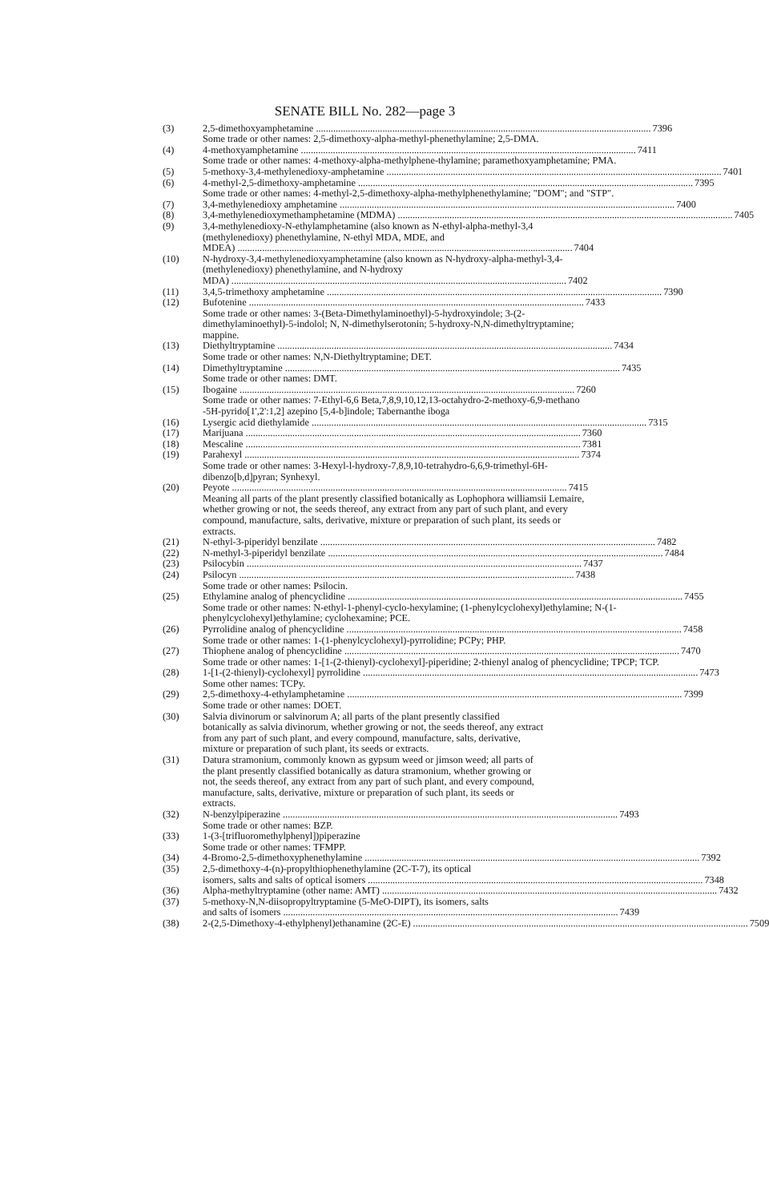SENATE BILL No. 282—page 3
(3) 2,5-dimethoxyamphetamine 7396
Some trade or other names: 2,5-dimethoxy-alpha-methyl-phenethylamine; 2,5-DMA.
(4) 4-methoxyamphetamine 7411
Some trade or other names: 4-methoxy-alpha-methylphene-thylamine; paramethoxyamphetamine; PMA.
(5) 5-methoxy-3,4-methylenedioxy-amphetamine 7401
(6) 4-methyl-2,5-dimethoxy-amphetamine 7395
Some trade or other names: 4-methyl-2,5-dimethoxy-alpha-methylphenethylamine; "DOM"; and "STP".
(7) 3,4-methylenedioxy amphetamine 7400
(8) 3,4-methylenedioxymethamphetamine (MDMA) 7405
(9) 3,4-methylenedioxy-N-ethylamphetamine (also known as N-ethyl-alpha-methyl-3,4 (methylenedioxy) phenethylamine, N-ethyl MDA, MDE, and
MDEA) 7404
(10) N-hydroxy-3,4-methylenedioxyamphetamine (also known as N-hydroxy-alpha-methyl-3,4-(methylenedioxy) phenethylamine, and N-hydroxy
MDA) 7402
(11) 3,4,5-trimethoxy amphetamine 7390
(12) Bufotenine 7433
Some trade or other names: 3-(Beta-Dimethylaminoethyl)-5-hydroxyindole; 3-(2-dimethylaminoethyl)-5-indolol; N, N-dimethylserotonin; 5-hydroxy-N,N-dimethyltryptamine; mappine.
(13) Diethyltryptamine 7434
Some trade or other names: N,N-Diethyltryptamine; DET.
(14) Dimethyltryptamine 7435
Some trade or other names: DMT.
(15) Ibogaine 7260
Some trade or other names: 7-Ethyl-6,6 Beta,7,8,9,10,12,13-octahydro-2-methoxy-6,9-methano -5H-pyrido[1',2':1,2] azepino [5,4-b]indole; Tabernanthe iboga
(16) Lysergic acid diethylamide 7315
(17) Marijuana 7360
(18) Mescaline 7381
(19) Parahexyl 7374
Some trade or other names: 3-Hexyl-l-hydroxy-7,8,9,10-tetrahydro-6,6,9-trimethyl-6H-dibenzo[b,d]pyran; Synhexyl.
(20) Peyote 7415
Meaning all parts of the plant presently classified botanically as Lophophora williamsii Lemaire, whether growing or not, the seeds thereof, any extract from any part of such plant, and every compound, manufacture, salts, derivative, mixture or preparation of such plant, its seeds or extracts.
(21) N-ethyl-3-piperidyl benzilate 7482
(22) N-methyl-3-piperidyl benzilate 7484
(23) Psilocybin 7437
(24) Psilocyn 7438
Some trade or other names: Psilocin.
(25) Ethylamine analog of phencyclidine 7455
Some trade or other names: N-ethyl-1-phenyl-cyclo-hexylamine; (1-phenylcyclohexyl)ethylamine; N-(1-phenylcyclohexyl)ethylamine; cyclohexamine; PCE.
(26) Pyrrolidine analog of phencyclidine 7458
Some trade or other names: 1-(1-phenylcyclohexyl)-pyrrolidine; PCPy; PHP.
(27) Thiophene analog of phencyclidine 7470
Some trade or other names: 1-[1-(2-thienyl)-cyclohexyl]-piperidine; 2-thienyl analog of phencyclidine; TPCP; TCP.
(28) 1-[1-(2-thienyl)-cyclohexyl] pyrrolidine 7473
Some other names: TCPy.
(29) 2,5-dimethoxy-4-ethylamphetamine 7399
Some trade or other names: DOET.
(30) Salvia divinorum or salvinorum A; all parts of the plant presently classified botanically as salvia divinorum, whether growing or not, the seeds thereof, any extract from any part of such plant, and every compound, manufacture, salts, derivative, mixture or preparation of such plant, its seeds or extracts.
(31) Datura stramonium, commonly known as gypsum weed or jimson weed; all parts of the plant presently classified botanically as datura stramonium, whether growing or not, the seeds thereof, any extract from any part of such plant, and every compound, manufacture, salts, derivative, mixture or preparation of such plant, its seeds or extracts.
(32) N-benzylpiperazine 7493
Some trade or other names: BZP.
(33) 1-(3-[trifluoromethylphenyl])piperazine
Some trade or other names: TFMPP.
(34) 4-Bromo-2,5-dimethoxyphenethylamine 7392
(35) 2,5-dimethoxy-4-(n)-propylthiophenethylamine (2C-T-7), its optical
isomers, salts and salts of optical isomers 7348
(36) Alpha-methyltryptamine (other name: AMT) 7432
(37) 5-methoxy-N,N-diisopropyltryptamine (5-MeO-DIPT), its isomers, salts
and salts of isomers 7439
(38) 2-(2,5-Dimethoxy-4-ethylphenyl)ethanamine (2C-E) 7509